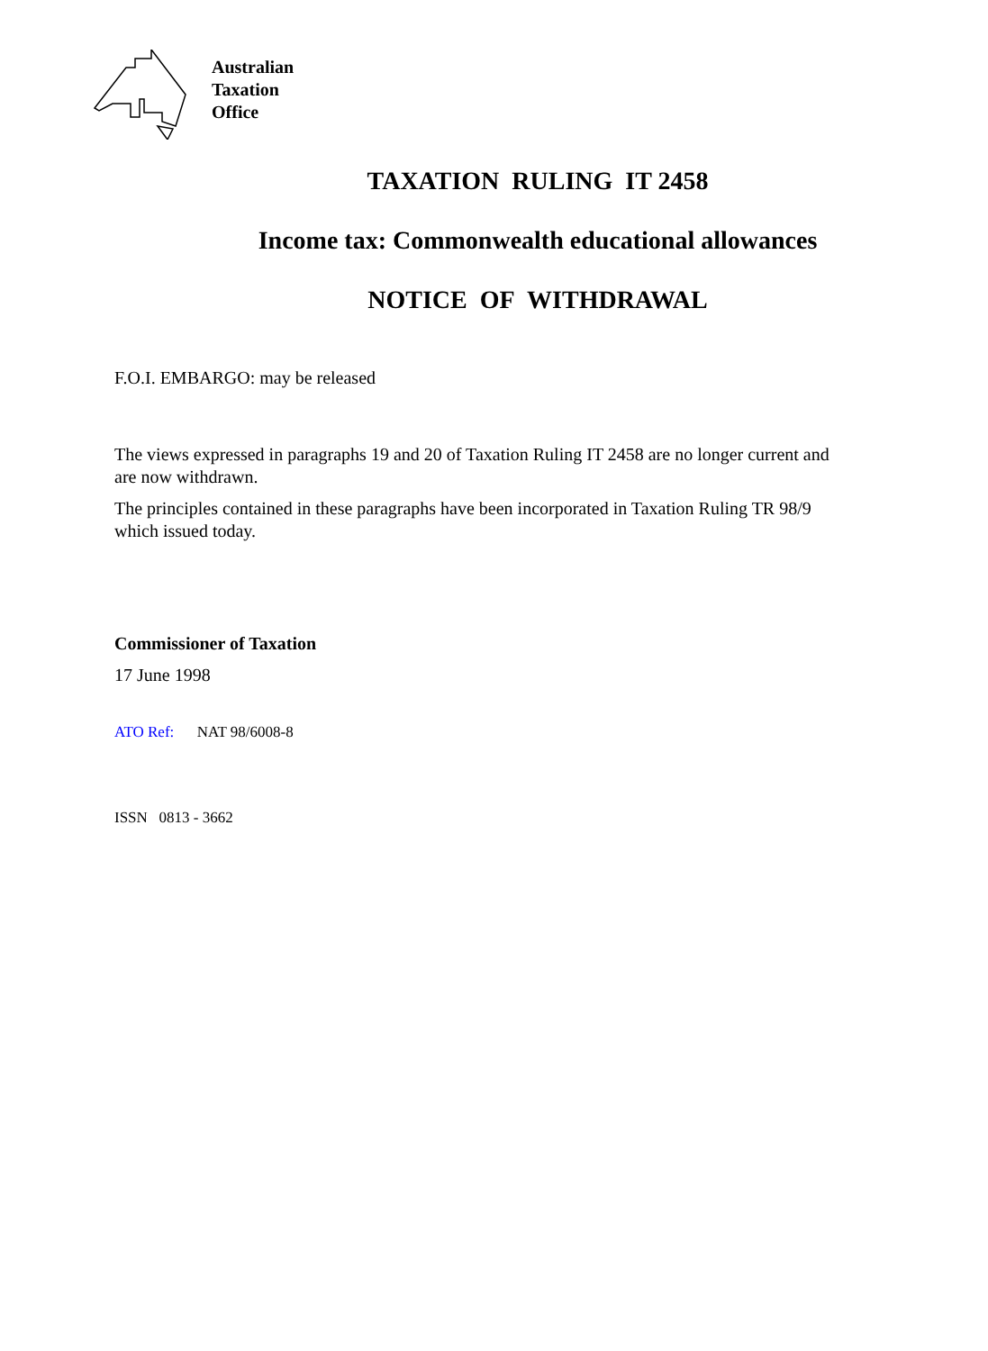Australian
Taxation
Office
TAXATION RULING IT 2458
Income tax: Commonwealth educational allowances
NOTICE OF WITHDRAWAL
F.O.I. EMBARGO: may be released
The views expressed in paragraphs 19 and 20 of Taxation Ruling IT 2458 are no longer current and are now withdrawn.
The principles contained in these paragraphs have been incorporated in Taxation Ruling TR 98/9 which issued today.
Commissioner of Taxation
17 June 1998
ATO Ref: NAT 98/6008-8
ISSN 0813 - 3662